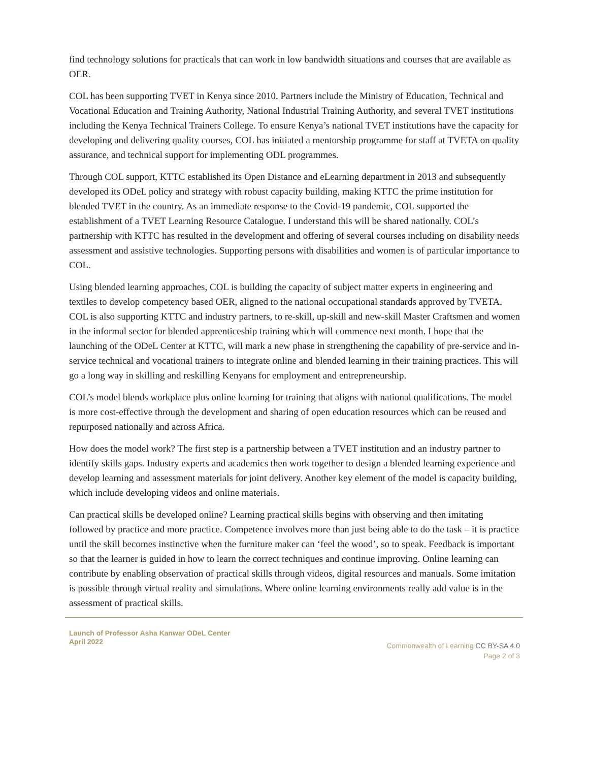find technology solutions for practicals that can work in low bandwidth situations and courses that are available as OER.
COL has been supporting TVET in Kenya since 2010. Partners include the Ministry of Education, Technical and Vocational Education and Training Authority, National Industrial Training Authority, and several TVET institutions including the Kenya Technical Trainers College. To ensure Kenya’s national TVET institutions have the capacity for developing and delivering quality courses, COL has initiated a mentorship programme for staff at TVETA on quality assurance, and technical support for implementing ODL programmes.
Through COL support, KTTC established its Open Distance and eLearning department in 2013 and subsequently developed its ODeL policy and strategy with robust capacity building, making KTTC the prime institution for blended TVET in the country. As an immediate response to the Covid-19 pandemic, COL supported the establishment of a TVET Learning Resource Catalogue. I understand this will be shared nationally. COL’s partnership with KTTC has resulted in the development and offering of several courses including on disability needs assessment and assistive technologies. Supporting persons with disabilities and women is of particular importance to COL.
Using blended learning approaches, COL is building the capacity of subject matter experts in engineering and textiles to develop competency based OER, aligned to the national occupational standards approved by TVETA. COL is also supporting KTTC and industry partners, to re-skill, up-skill and new-skill Master Craftsmen and women in the informal sector for blended apprenticeship training which will commence next month. I hope that the launching of the ODeL Center at KTTC, will mark a new phase in strengthening the capability of pre-service and in-service technical and vocational trainers to integrate online and blended learning in their training practices. This will go a long way in skilling and reskilling Kenyans for employment and entrepreneurship.
COL’s model blends workplace plus online learning for training that aligns with national qualifications. The model is more cost-effective through the development and sharing of open education resources which can be reused and repurposed nationally and across Africa.
How does the model work? The first step is a partnership between a TVET institution and an industry partner to identify skills gaps. Industry experts and academics then work together to design a blended learning experience and develop learning and assessment materials for joint delivery. Another key element of the model is capacity building, which include developing videos and online materials.
Can practical skills be developed online? Learning practical skills begins with observing and then imitating followed by practice and more practice. Competence involves more than just being able to do the task – it is practice until the skill becomes instinctive when the furniture maker can ‘feel the wood’, so to speak. Feedback is important so that the learner is guided in how to learn the correct techniques and continue improving. Online learning can contribute by enabling observation of practical skills through videos, digital resources and manuals. Some imitation is possible through virtual reality and simulations. Where online learning environments really add value is in the assessment of practical skills.
Launch of Professor Asha Kanwar ODeL Center
April 2022
Commonwealth of Learning CC BY-SA 4.0
Page 2 of 3